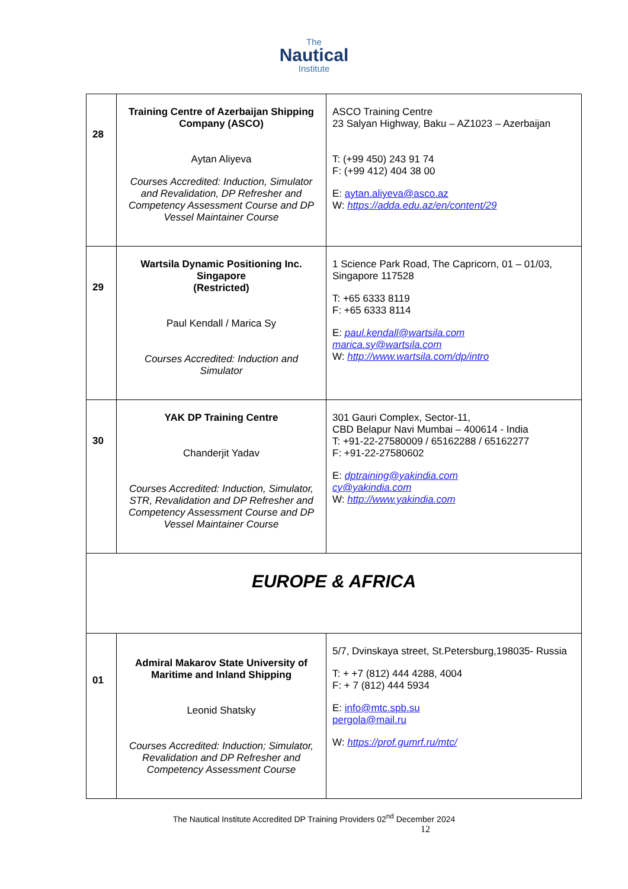The
Nautical
Institute
| 28 | Training Centre of Azerbaijan Shipping Company (ASCO) Aytan Aliyeva Courses Accredited: Induction, Simulator and Revalidation, DP Refresher and Competency Assessment Course and DP Vessel Maintainer Course | ASCO Training Centre 23 Salyan Highway, Baku – AZ1023 – Azerbaijan T: (+99 450) 243 91 74 F: (+99 412) 404 38 00 E: aytan.aliyeva@asco.az W: https://adda.edu.az/en/content/29 |
| 29 | Wartsila Dynamic Positioning Inc. Singapore (Restricted) Paul Kendall / Marica Sy Courses Accredited: Induction and Simulator | 1 Science Park Road, The Capricorn, 01 – 01/03, Singapore 117528 T: +65 6333 8119 F: +65 6333 8114 E: paul.kendall@wartsila.com marica.sy@wartsila.com W: http://www.wartsila.com/dp/intro |
| 30 | YAK DP Training Centre Chanderjit Yadav Courses Accredited: Induction, Simulator, STR, Revalidation and DP Refresher and Competency Assessment Course and DP Vessel Maintainer Course | 301 Gauri Complex, Sector-11, CBD Belapur Navi Mumbai – 400614 - India T: +91-22-27580009 / 65162288 / 65162277 F: +91-22-27580602 E: dptraining@yakindia.com cy@yakindia.com W: http://www.yakindia.com |
| EUROPE & AFRICA | | |
| 01 | Admiral Makarov State University of Maritime and Inland Shipping Leonid Shatsky Courses Accredited: Induction; Simulator, Revalidation and DP Refresher and Competency Assessment Course | 5/7, Dvinskaya street, St.Petersburg,198035- Russia T: + +7 (812) 444 4288, 4004 F: + 7 (812) 444 5934 E: info@mtc.spb.su pergola@mail.ru W: https://prof.gumrf.ru/mtc/ |
The Nautical Institute Accredited DP Training Providers 02<sup>nd</sup> December 2024
12